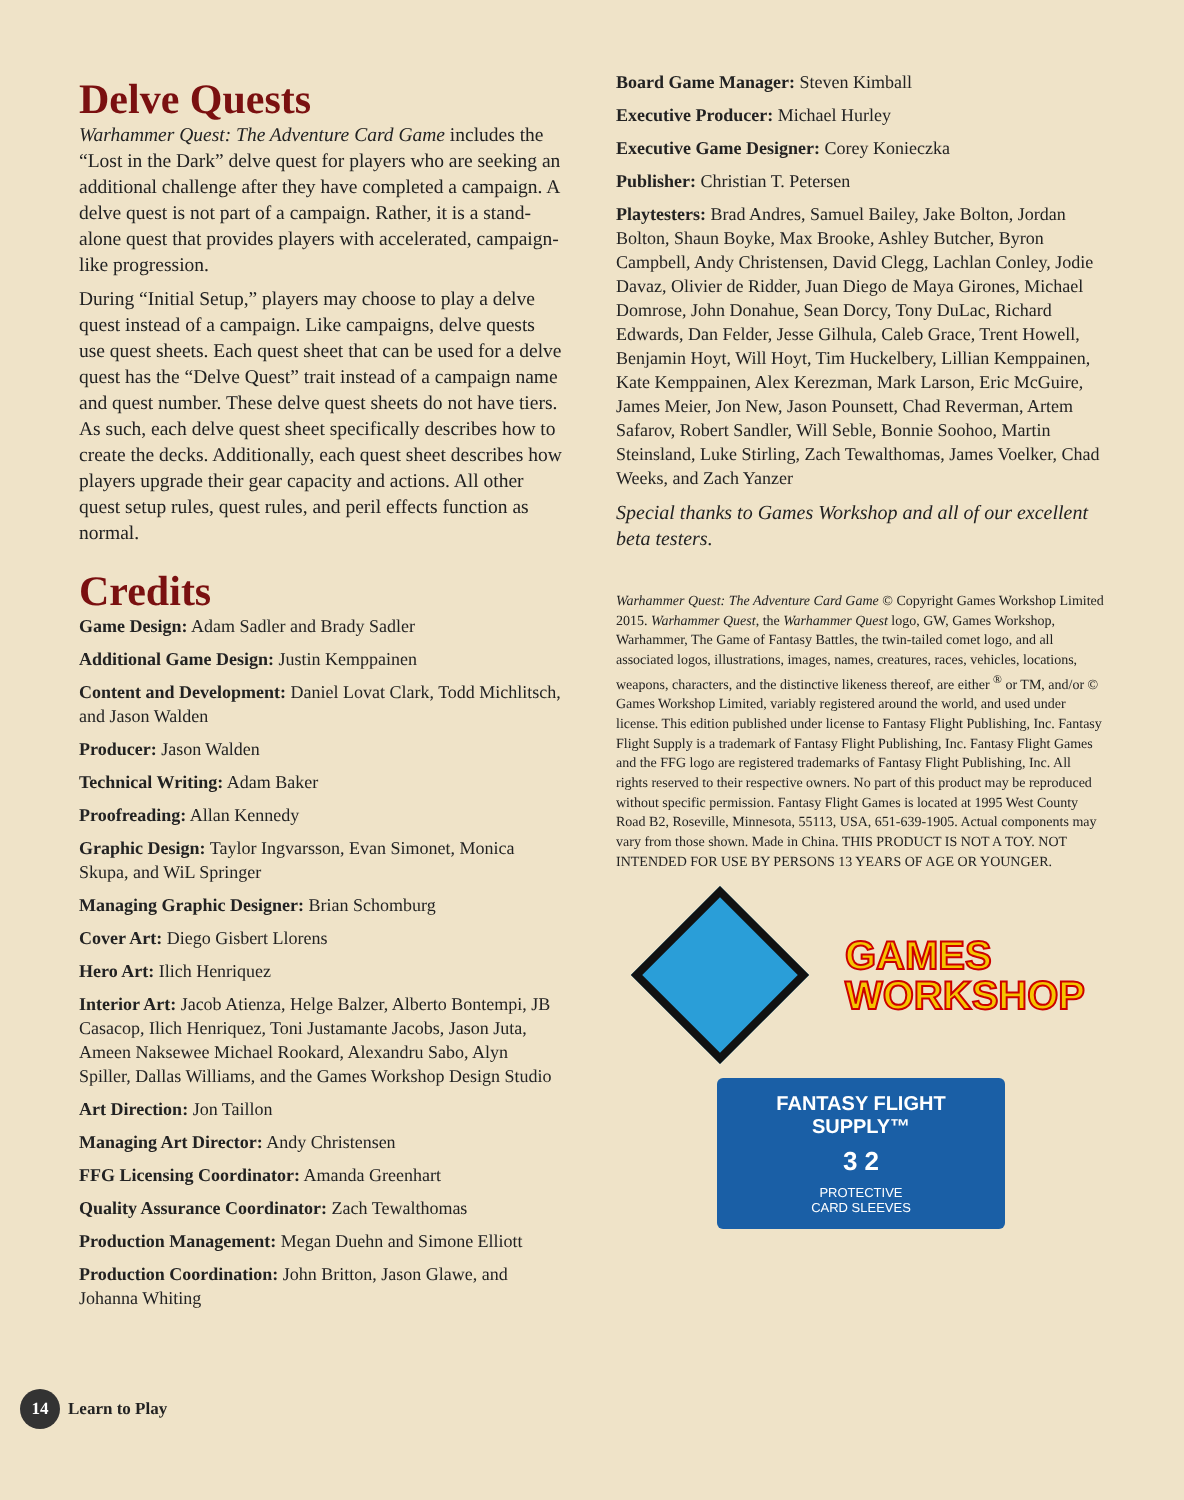Delve Quests
Warhammer Quest: The Adventure Card Game includes the “Lost in the Dark” delve quest for players who are seeking an additional challenge after they have completed a campaign. A delve quest is not part of a campaign. Rather, it is a stand-alone quest that provides players with accelerated, campaign-like progression.
During “Initial Setup,” players may choose to play a delve quest instead of a campaign. Like campaigns, delve quests use quest sheets. Each quest sheet that can be used for a delve quest has the “Delve Quest” trait instead of a campaign name and quest number. These delve quest sheets do not have tiers. As such, each delve quest sheet specifically describes how to create the decks. Additionally, each quest sheet describes how players upgrade their gear capacity and actions. All other quest setup rules, quest rules, and peril effects function as normal.
Credits
Game Design: Adam Sadler and Brady Sadler
Additional Game Design: Justin Kemppainen
Content and Development: Daniel Lovat Clark, Todd Michlitsch, and Jason Walden
Producer: Jason Walden
Technical Writing: Adam Baker
Proofreading: Allan Kennedy
Graphic Design: Taylor Ingvarsson, Evan Simonet, Monica Skupa, and WiL Springer
Managing Graphic Designer: Brian Schomburg
Cover Art: Diego Gisbert Llorens
Hero Art: Ilich Henriquez
Interior Art: Jacob Atienza, Helge Balzer, Alberto Bontempi, JB Casacop, Ilich Henriquez, Toni Justamante Jacobs, Jason Juta, Ameen Naksewee Michael Rookard, Alexandru Sabo, Alyn Spiller, Dallas Williams, and the Games Workshop Design Studio
Art Direction: Jon Taillon
Managing Art Director: Andy Christensen
FFG Licensing Coordinator: Amanda Greenhart
Quality Assurance Coordinator: Zach Tewalthomas
Production Management: Megan Duehn and Simone Elliott
Production Coordination: John Britton, Jason Glawe, and Johanna Whiting
Board Game Manager: Steven Kimball
Executive Producer: Michael Hurley
Executive Game Designer: Corey Konieczka
Publisher: Christian T. Petersen
Playtesters: Brad Andres, Samuel Bailey, Jake Bolton, Jordan Bolton, Shaun Boyke, Max Brooke, Ashley Butcher, Byron Campbell, Andy Christensen, David Clegg, Lachlan Conley, Jodie Davaz, Olivier de Ridder, Juan Diego de Maya Girones, Michael Domrose, John Donahue, Sean Dorcy, Tony DuLac, Richard Edwards, Dan Felder, Jesse Gilhula, Caleb Grace, Trent Howell, Benjamin Hoyt, Will Hoyt, Tim Huckelbery, Lillian Kemppainen, Kate Kemppainen, Alex Kerezman, Mark Larson, Eric McGuire, James Meier, Jon New, Jason Pounsett, Chad Reverman, Artem Safarov, Robert Sandler, Will Seble, Bonnie Soohoo, Martin Steinsland, Luke Stirling, Zach Tewalthomas, James Voelker, Chad Weeks, and Zach Yanzer
Special thanks to Games Workshop and all of our excellent beta testers.
Warhammer Quest: The Adventure Card Game © Copyright Games Workshop Limited 2015. Warhammer Quest, the Warhammer Quest logo, GW, Games Workshop, Warhammer, The Game of Fantasy Battles, the twin-tailed comet logo, and all associated logos, illustrations, images, names, creatures, races, vehicles, locations, weapons, characters, and the distinctive likeness thereof, are either <sup>®</sup> or TM, and/or © Games Workshop Limited, variably registered around the world, and used under license. This edition published under license to Fantasy Flight Publishing, Inc. Fantasy Flight Supply is a trademark of Fantasy Flight Publishing, Inc. Fantasy Flight Games and the FFG logo are registered trademarks of Fantasy Flight Publishing, Inc. All rights reserved to their respective owners. No part of this product may be reproduced without specific permission. Fantasy Flight Games is located at 1995 West County Road B2, Roseville, Minnesota, 55113, USA, 651-639-1905. Actual components may vary from those shown. Made in China. THIS PRODUCT IS NOT A TOY. NOT INTENDED FOR USE BY PERSONS 13 YEARS OF AGE OR YOUNGER.
GAMES
WORKSHOP
FANTASY FLIGHT SUPPLY™
3 2
PROTECTIVE
CARD SLEEVES
14
Learn to Play